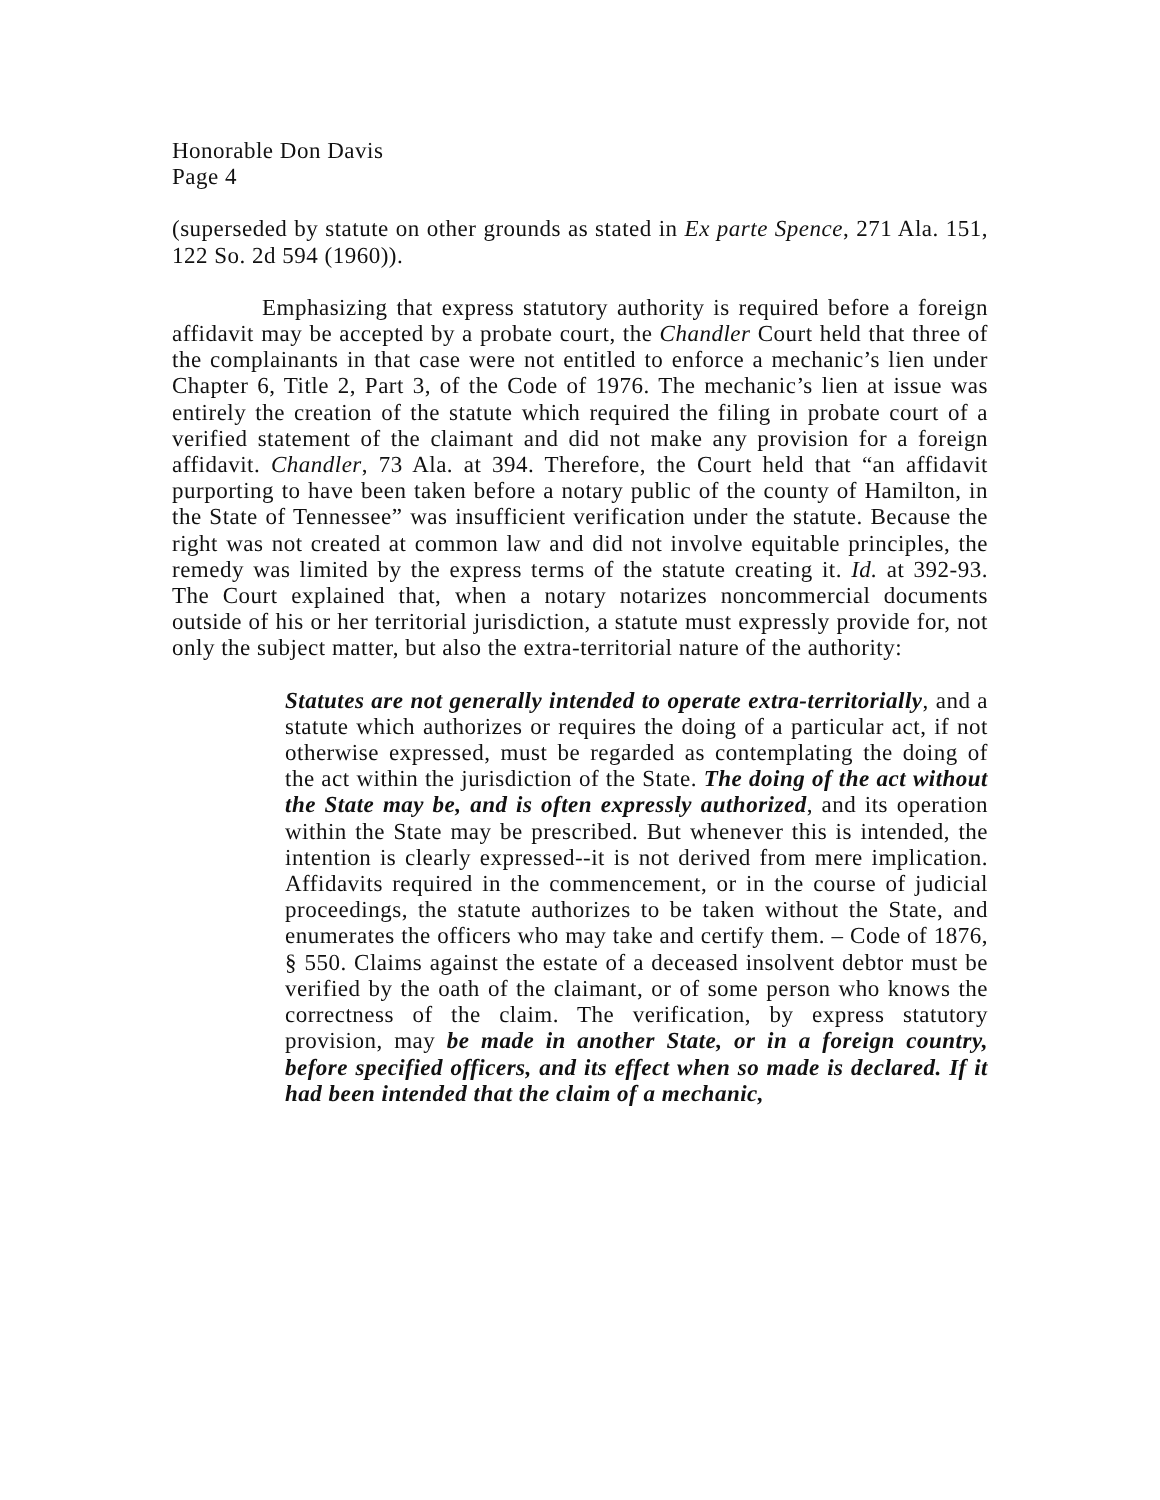Honorable Don Davis
Page 4
(superseded by statute on other grounds as stated in Ex parte Spence, 271 Ala. 151, 122 So. 2d 594 (1960)).
Emphasizing that express statutory authority is required before a foreign affidavit may be accepted by a probate court, the Chandler Court held that three of the complainants in that case were not entitled to enforce a mechanic’s lien under Chapter 6, Title 2, Part 3, of the Code of 1976. The mechanic’s lien at issue was entirely the creation of the statute which required the filing in probate court of a verified statement of the claimant and did not make any provision for a foreign affidavit. Chandler, 73 Ala. at 394. Therefore, the Court held that “an affidavit purporting to have been taken before a notary public of the county of Hamilton, in the State of Tennessee” was insufficient verification under the statute. Because the right was not created at common law and did not involve equitable principles, the remedy was limited by the express terms of the statute creating it. Id. at 392-93. The Court explained that, when a notary notarizes noncommercial documents outside of his or her territorial jurisdiction, a statute must expressly provide for, not only the subject matter, but also the extra-territorial nature of the authority:
Statutes are not generally intended to operate extra-territorially, and a statute which authorizes or requires the doing of a particular act, if not otherwise expressed, must be regarded as contemplating the doing of the act within the jurisdiction of the State. The doing of the act without the State may be, and is often expressly authorized, and its operation within the State may be prescribed. But whenever this is intended, the intention is clearly expressed--it is not derived from mere implication. Affidavits required in the commencement, or in the course of judicial proceedings, the statute authorizes to be taken without the State, and enumerates the officers who may take and certify them. – Code of 1876, § 550. Claims against the estate of a deceased insolvent debtor must be verified by the oath of the claimant, or of some person who knows the correctness of the claim. The verification, by express statutory provision, may be made in another State, or in a foreign country, before specified officers, and its effect when so made is declared. If it had been intended that the claim of a mechanic,